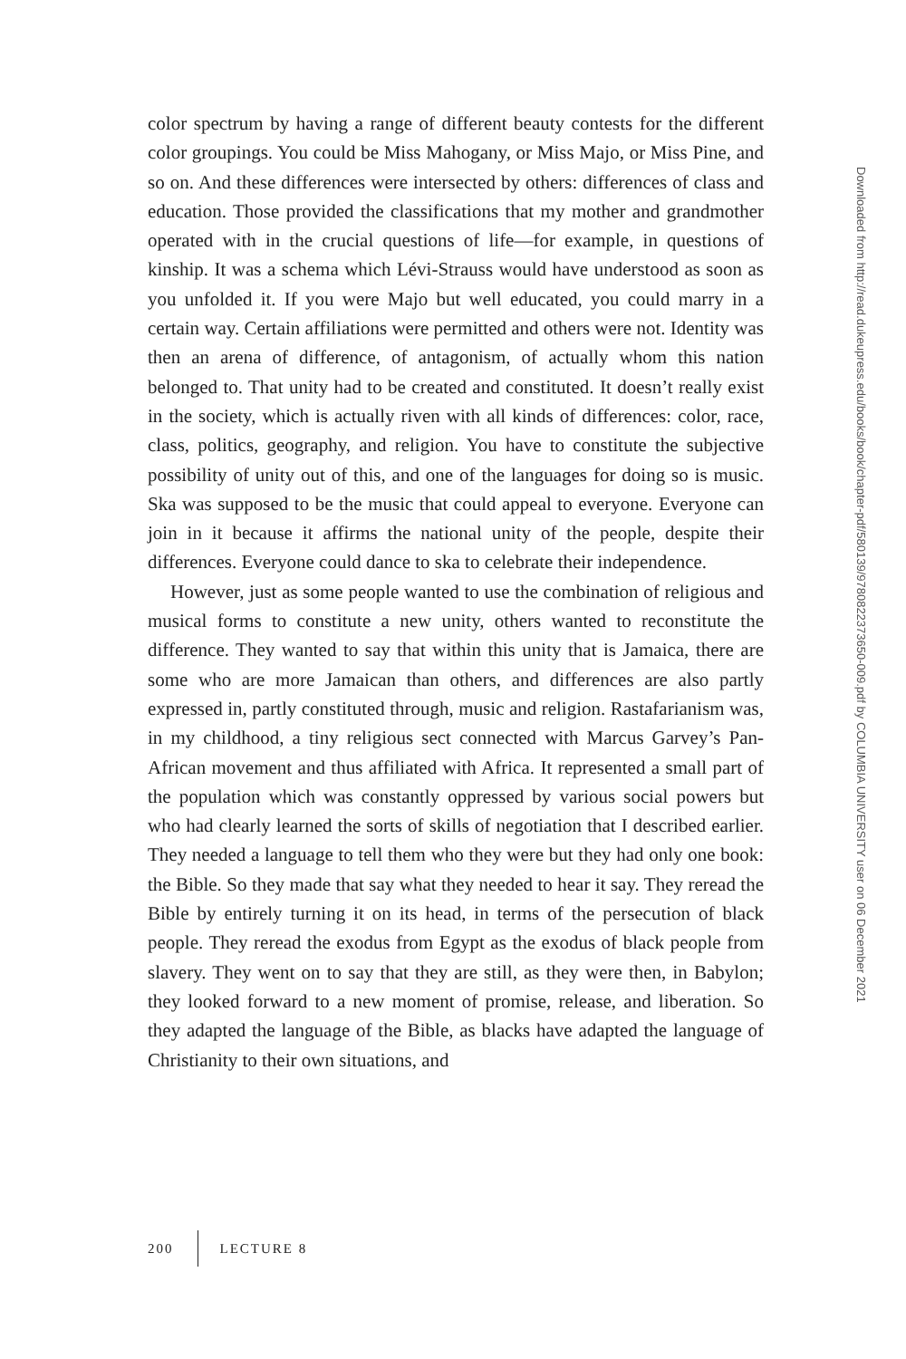color spectrum by having a range of different beauty contests for the different color groupings. You could be Miss Mahogany, or Miss Majo, or Miss Pine, and so on. And these differences were intersected by others: differences of class and education. Those provided the classifications that my mother and grandmother operated with in the crucial questions of life—for example, in questions of kinship. It was a schema which Lévi-Strauss would have understood as soon as you unfolded it. If you were Majo but well educated, you could marry in a certain way. Certain affiliations were permitted and others were not. Identity was then an arena of difference, of antagonism, of actually whom this nation belonged to. That unity had to be created and constituted. It doesn’t really exist in the society, which is actually riven with all kinds of differences: color, race, class, politics, geography, and religion. You have to constitute the subjective possibility of unity out of this, and one of the languages for doing so is music. Ska was supposed to be the music that could appeal to everyone. Everyone can join in it because it affirms the national unity of the people, despite their differences. Everyone could dance to ska to celebrate their independence.
However, just as some people wanted to use the combination of religious and musical forms to constitute a new unity, others wanted to reconstitute the difference. They wanted to say that within this unity that is Jamaica, there are some who are more Jamaican than others, and differences are also partly expressed in, partly constituted through, music and religion. Rastafarianism was, in my childhood, a tiny religious sect connected with Marcus Garvey’s Pan-African movement and thus affiliated with Africa. It represented a small part of the population which was constantly oppressed by various social powers but who had clearly learned the sorts of skills of negotiation that I described earlier. They needed a language to tell them who they were but they had only one book: the Bible. So they made that say what they needed to hear it say. They reread the Bible by entirely turning it on its head, in terms of the persecution of black people. They reread the exodus from Egypt as the exodus of black people from slavery. They went on to say that they are still, as they were then, in Babylon; they looked forward to a new moment of promise, release, and liberation. So they adapted the language of the Bible, as blacks have adapted the language of Christianity to their own situations, and
Downloaded from http://read.dukeupress.edu/books/book/chapter-pdf/580139/9780822373650-009.pdf by COLUMBIA UNIVERSITY user on 06 December 2021
200 LECTURE 8